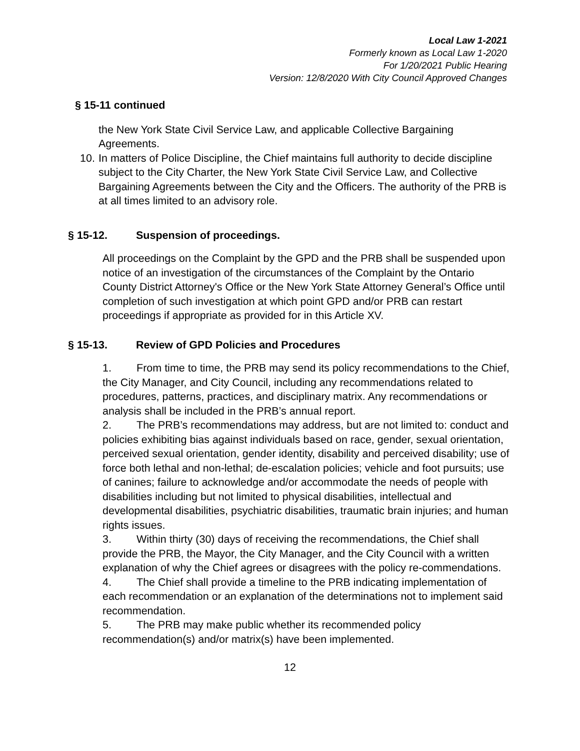Local Law 1-2021
Formerly known as Local Law 1-2020
For 1/20/2021 Public Hearing
Version: 12/8/2020 With City Council Approved Changes
§ 15-11 continued
the New York State Civil Service Law, and applicable Collective Bargaining Agreements.
10.
In matters of Police Discipline, the Chief maintains full authority to decide discipline subject to the City Charter, the New York State Civil Service Law, and Collective Bargaining Agreements between the City and the Officers. The authority of the PRB is at all times limited to an advisory role.
§ 15-12. Suspension of proceedings.
All proceedings on the Complaint by the GPD and the PRB shall be suspended upon notice of an investigation of the circumstances of the Complaint by the Ontario County District Attorney's Office or the New York State Attorney General’s Office until completion of such investigation at which point GPD and/or PRB can restart proceedings if appropriate as provided for in this Article XV.
§ 15-13. Review of GPD Policies and Procedures
1. From time to time, the PRB may send its policy recommendations to the Chief, the City Manager, and City Council, including any recommendations related to procedures, patterns, practices, and disciplinary matrix. Any recommendations or analysis shall be included in the PRB’s annual report.
2. The PRB’s recommendations may address, but are not limited to: conduct and policies exhibiting bias against individuals based on race, gender, sexual orientation, perceived sexual orientation, gender identity, disability and perceived disability; use of force both lethal and non-lethal; de-escalation policies; vehicle and foot pursuits; use of canines; failure to acknowledge and/or accommodate the needs of people with disabilities including but not limited to physical disabilities, intellectual and developmental disabilities, psychiatric disabilities, traumatic brain injuries; and human rights issues.
3. Within thirty (30) days of receiving the recommendations, the Chief shall provide the PRB, the Mayor, the City Manager, and the City Council with a written explanation of why the Chief agrees or disagrees with the policy re-commendations.
4. The Chief shall provide a timeline to the PRB indicating implementation of each recommendation or an explanation of the determinations not to implement said recommendation.
5. The PRB may make public whether its recommended policy recommendation(s) and/or matrix(s) have been implemented.
12